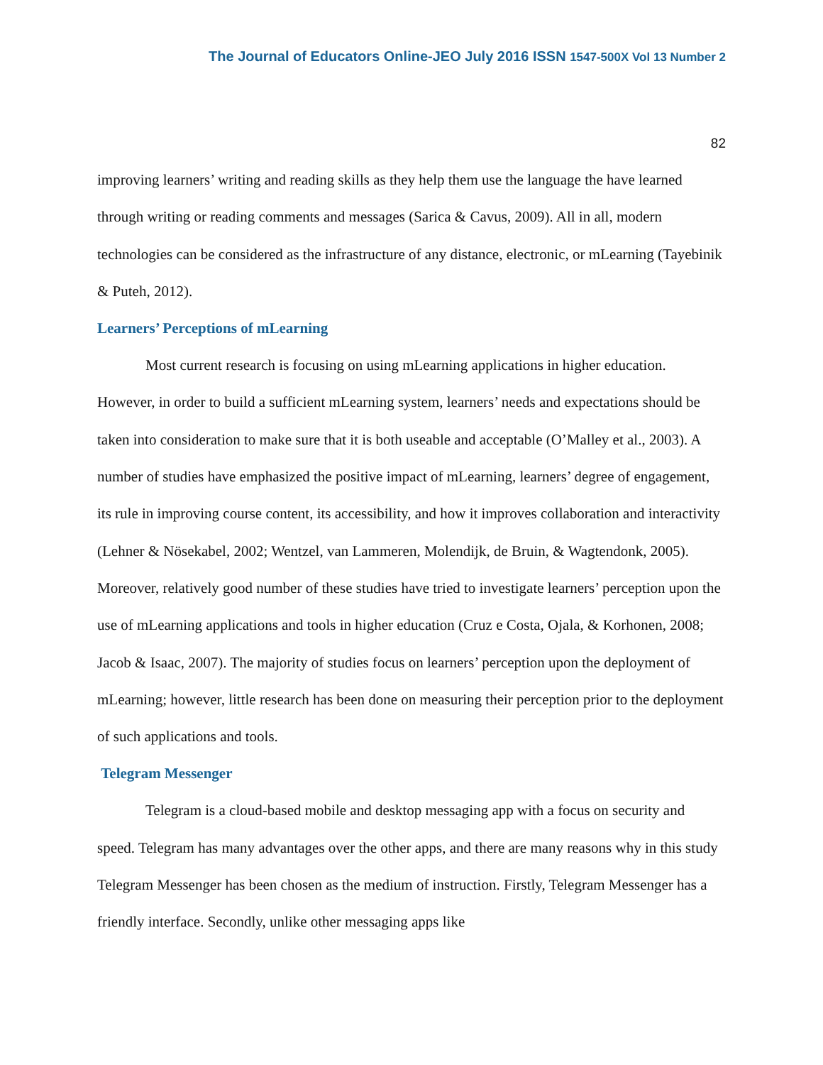The Journal of Educators Online-JEO July 2016 ISSN 1547-500X Vol 13 Number 2
82
improving learners’ writing and reading skills as they help them use the language the have learned through writing or reading comments and messages (Sarica & Cavus, 2009). All in all, modern technologies can be considered as the infrastructure of any distance, electronic, or mLearning (Tayebinik & Puteh, 2012).
Learners’ Perceptions of mLearning
Most current research is focusing on using mLearning applications in higher education. However, in order to build a sufficient mLearning system, learners’ needs and expectations should be taken into consideration to make sure that it is both useable and acceptable (O’Malley et al., 2003). A number of studies have emphasized the positive impact of mLearning, learners’ degree of engagement, its rule in improving course content, its accessibility, and how it improves collaboration and interactivity (Lehner & Nösekabel, 2002; Wentzel, van Lammeren, Molendijk, de Bruin, & Wagtendonk, 2005). Moreover, relatively good number of these studies have tried to investigate learners’ perception upon the use of mLearning applications and tools in higher education (Cruz e Costa, Ojala, & Korhonen, 2008; Jacob & Isaac, 2007). The majority of studies focus on learners’ perception upon the deployment of mLearning; however, little research has been done on measuring their perception prior to the deployment of such applications and tools.
Telegram Messenger
Telegram is a cloud-based mobile and desktop messaging app with a focus on security and speed. Telegram has many advantages over the other apps, and there are many reasons why in this study Telegram Messenger has been chosen as the medium of instruction. Firstly, Telegram Messenger has a friendly interface. Secondly, unlike other messaging apps like